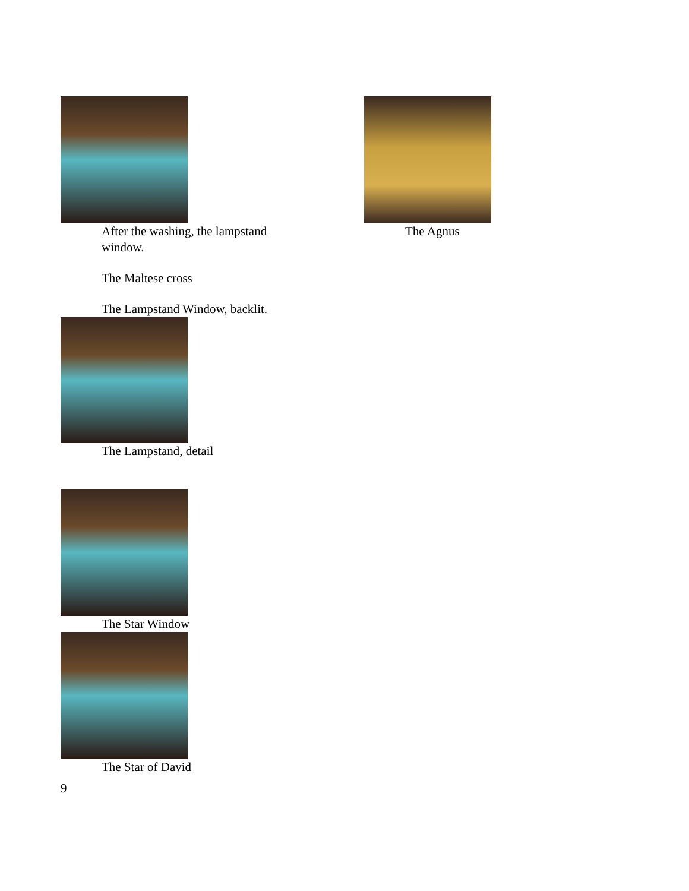After the washing, the lampstand window.
The Maltese cross
The Lampstand Window, backlit.
The Lampstand, detail
The Star Window
The Star of David
9
The Agnus